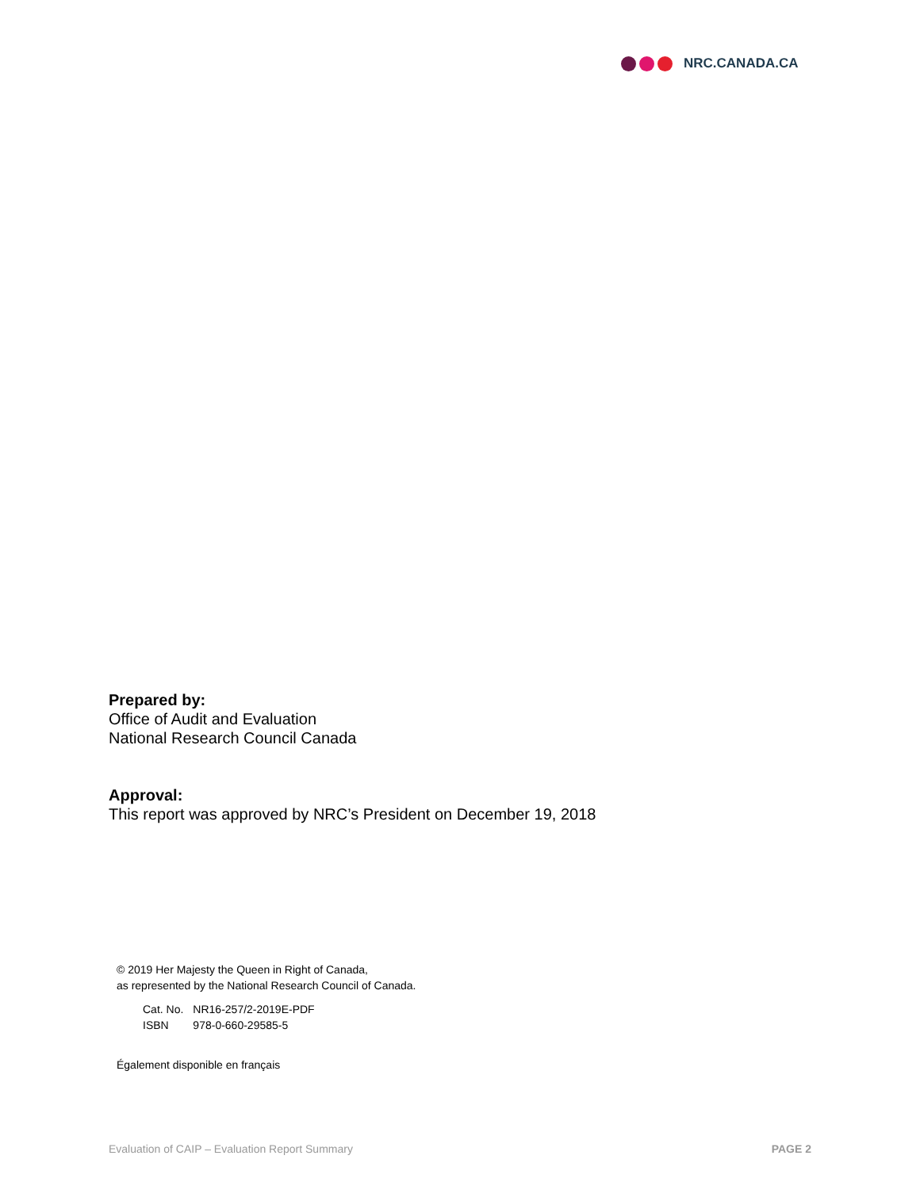NRC.CANADA.CA
Prepared by:
Office of Audit and Evaluation
National Research Council Canada
Approval:
This report was approved by NRC’s President on December 19, 2018
© 2019 Her Majesty the Queen in Right of Canada,
as represented by the National Research Council of Canada.
| Cat. No. | NR16-257/2-2019E-PDF |
| ISBN | 978-0-660-29585-5 |
Également disponible en français
Evaluation of CAIP – Evaluation Report Summary PAGE 2